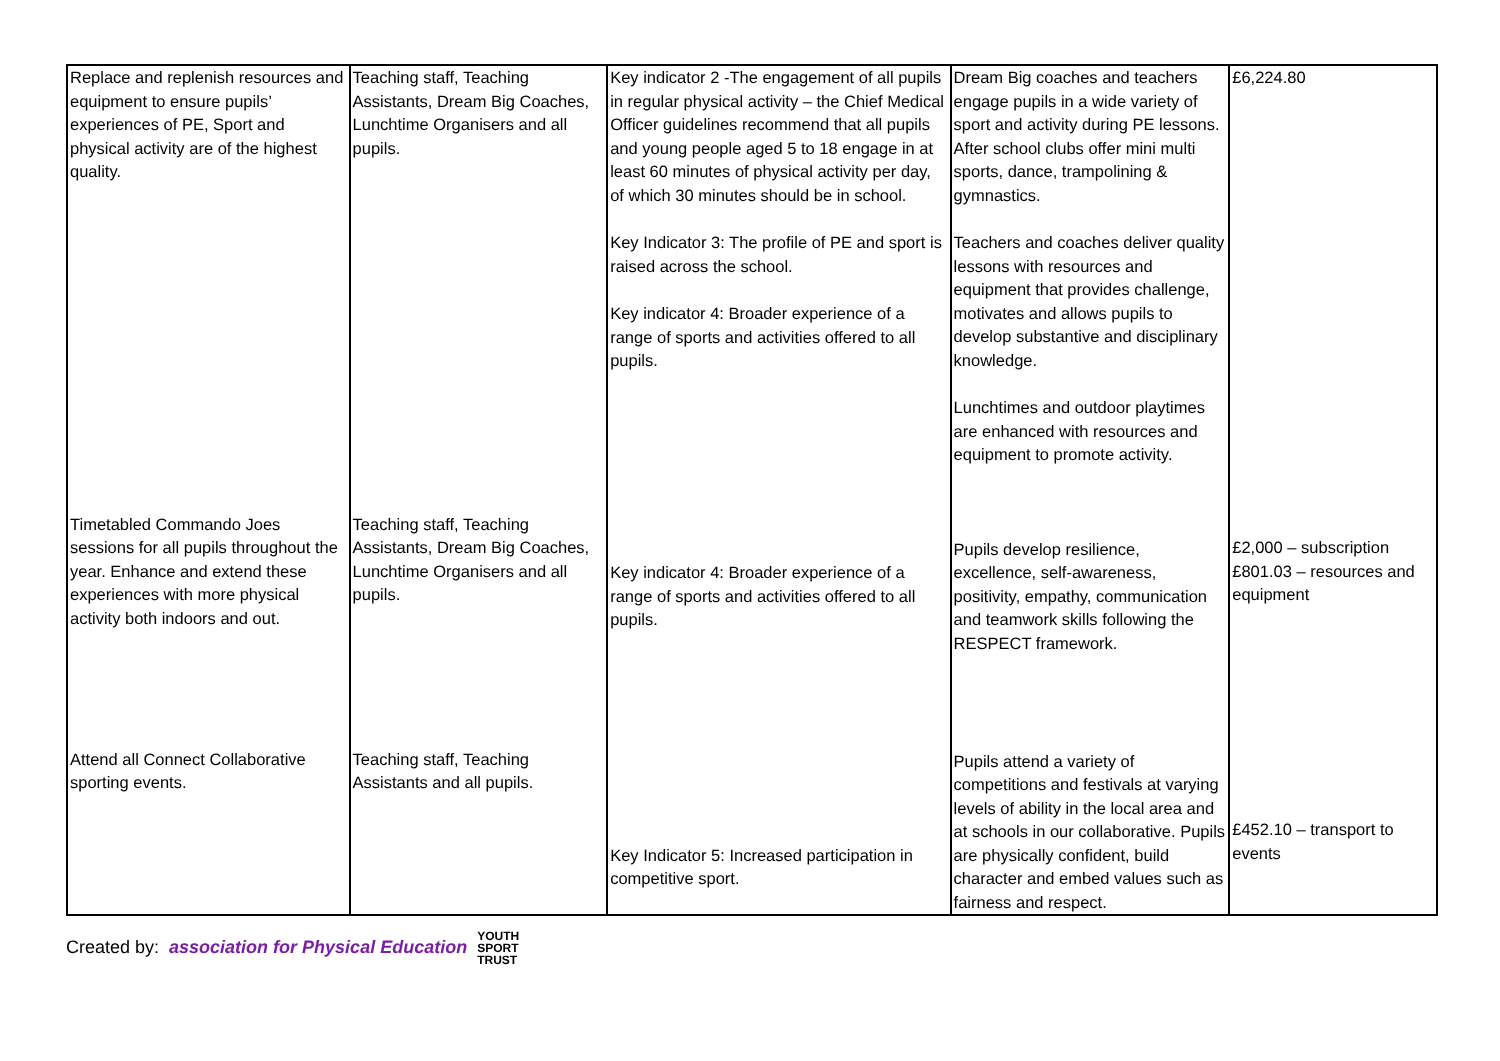| Replace and replenish resources and equipment to ensure pupils’ experiences of PE, Sport and physical activity are of the highest quality. Timetabled Commando Joes sessions for all pupils throughout the year. Enhance and extend these experiences with more physical activity both indoors and out. Attend all Connect Collaborative sporting events. | Teaching staff, Teaching Assistants, Dream Big Coaches, Lunchtime Organisers and all pupils. Teaching staff, Teaching Assistants, Dream Big Coaches, Lunchtime Organisers and all pupils. Teaching staff, Teaching Assistants and all pupils. | Key indicator 2 -The engagement of all pupils in regular physical activity – the Chief Medical Officer guidelines recommend that all pupils and young people aged 5 to 18 engage in at least 60 minutes of physical activity per day, of which 30 minutes should be in school. Key Indicator 3: The profile of PE and sport is raised across the school. Key indicator 4: Broader experience of a range of sports and activities offered to all pupils. Key indicator 4: Broader experience of a range of sports and activities offered to all pupils. Key Indicator 5: Increased participation in competitive sport. | Dream Big coaches and teachers engage pupils in a wide variety of sport and activity during PE lessons. After school clubs offer mini multi sports, dance, trampolining & gymnastics. Teachers and coaches deliver quality lessons with resources and equipment that provides challenge, motivates and allows pupils to develop substantive and disciplinary knowledge. Lunchtimes and outdoor playtimes are enhanced with resources and equipment to promote activity. Pupils develop resilience, excellence, self-awareness, positivity, empathy, communication and teamwork skills following the RESPECT framework. Pupils attend a variety of competitions and festivals at varying levels of ability in the local area and at schools in our collaborative. Pupils are physically confident, build character and embed values such as fairness and respect. | £6,224.80 £2,000 – subscription £801.03 – resources and equipment £452.10 – transport to events |
Created by: association for Physical Education YOUTH
SPORT
TRUST